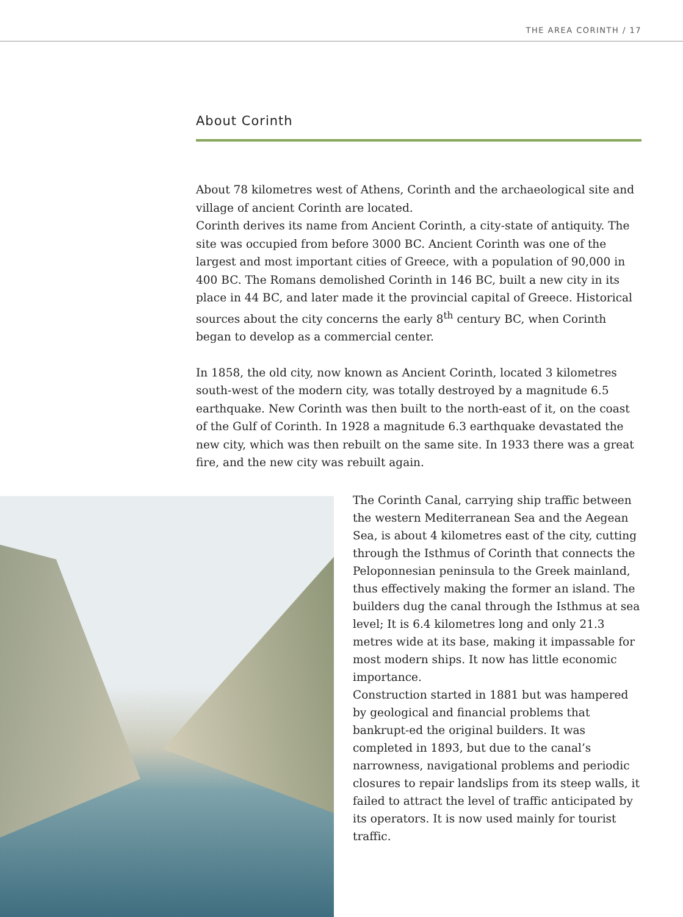THE AREA CORINTH / 17
About Corinth
About 78 kilometres west of Athens, Corinth and the archaeological site and village of ancient Corinth are located.
Corinth derives its name from Ancient Corinth, a city-state of antiquity. The site was occupied from before 3000 BC. Ancient Corinth was one of the largest and most important cities of Greece, with a population of 90,000 in 400 BC. The Romans demolished Corinth in 146 BC, built a new city in its place in 44 BC, and later made it the provincial capital of Greece. Historical sources about the city concerns the early 8<sup>th</sup> century BC, when Corinth began to develop as a commercial center.
In 1858, the old city, now known as Ancient Corinth, located 3 kilometres south-west of the modern city, was totally destroyed by a magnitude 6.5 earthquake. New Corinth was then built to the north-east of it, on the coast of the Gulf of Corinth. In 1928 a magnitude 6.3 earthquake devastated the new city, which was then rebuilt on the same site. In 1933 there was a great fire, and the new city was rebuilt again.
The Corinth Canal, carrying ship traffic between the western Mediterranean Sea and the Aegean Sea, is about 4 kilometres east of the city, cutting through the Isthmus of Corinth that connects the Peloponnesian peninsula to the Greek mainland, thus effectively making the former an island. The builders dug the canal through the Isthmus at sea level; It is 6.4 kilometres long and only 21.3 metres wide at its base, making it impassable for most modern ships. It now has little economic importance.
Construction started in 1881 but was hampered by geological and financial problems that bankrupt-ed the original builders. It was completed in 1893, but due to the canal’s narrowness, navigational problems and periodic closures to repair landslips from its steep walls, it failed to attract the level of traffic anticipated by its operators. It is now used mainly for tourist traffic.